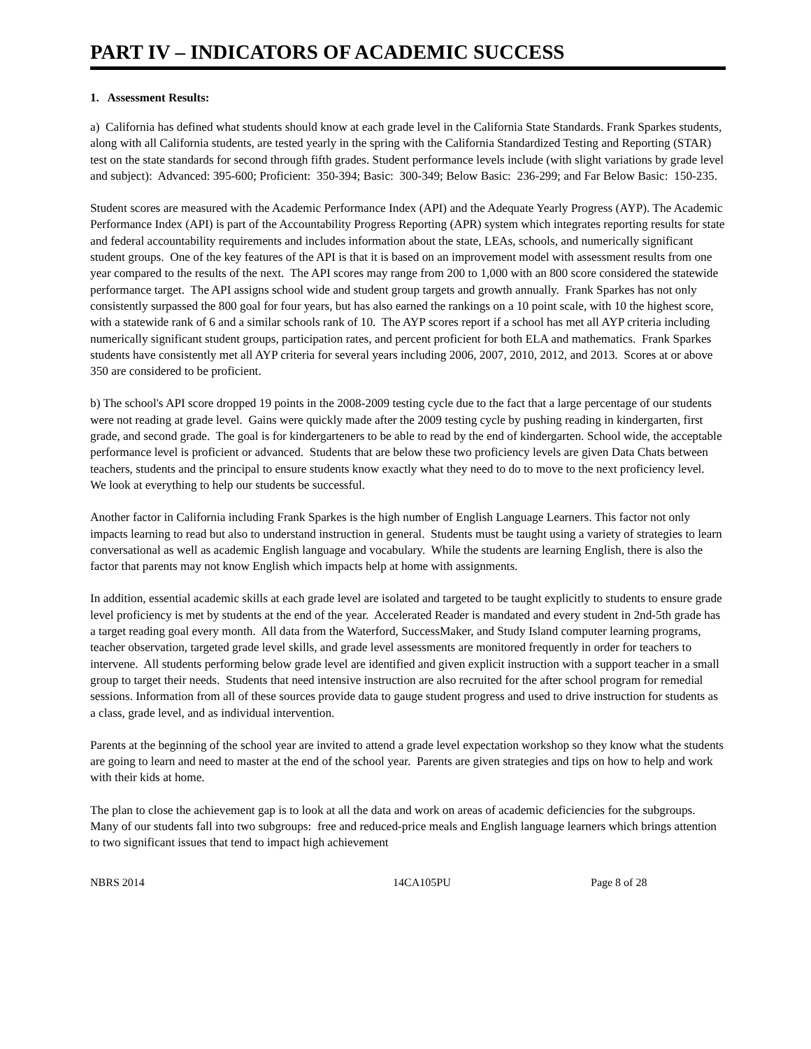PART IV – INDICATORS OF ACADEMIC SUCCESS
1. Assessment Results:
a) California has defined what students should know at each grade level in the California State Standards. Frank Sparkes students, along with all California students, are tested yearly in the spring with the California Standardized Testing and Reporting (STAR) test on the state standards for second through fifth grades. Student performance levels include (with slight variations by grade level and subject): Advanced: 395-600; Proficient: 350-394; Basic: 300-349; Below Basic: 236-299; and Far Below Basic: 150-235.
Student scores are measured with the Academic Performance Index (API) and the Adequate Yearly Progress (AYP). The Academic Performance Index (API) is part of the Accountability Progress Reporting (APR) system which integrates reporting results for state and federal accountability requirements and includes information about the state, LEAs, schools, and numerically significant student groups. One of the key features of the API is that it is based on an improvement model with assessment results from one year compared to the results of the next. The API scores may range from 200 to 1,000 with an 800 score considered the statewide performance target. The API assigns school wide and student group targets and growth annually. Frank Sparkes has not only consistently surpassed the 800 goal for four years, but has also earned the rankings on a 10 point scale, with 10 the highest score, with a statewide rank of 6 and a similar schools rank of 10. The AYP scores report if a school has met all AYP criteria including numerically significant student groups, participation rates, and percent proficient for both ELA and mathematics. Frank Sparkes students have consistently met all AYP criteria for several years including 2006, 2007, 2010, 2012, and 2013. Scores at or above 350 are considered to be proficient.
b) The school's API score dropped 19 points in the 2008-2009 testing cycle due to the fact that a large percentage of our students were not reading at grade level. Gains were quickly made after the 2009 testing cycle by pushing reading in kindergarten, first grade, and second grade. The goal is for kindergarteners to be able to read by the end of kindergarten. School wide, the acceptable performance level is proficient or advanced. Students that are below these two proficiency levels are given Data Chats between teachers, students and the principal to ensure students know exactly what they need to do to move to the next proficiency level. We look at everything to help our students be successful.
Another factor in California including Frank Sparkes is the high number of English Language Learners. This factor not only impacts learning to read but also to understand instruction in general. Students must be taught using a variety of strategies to learn conversational as well as academic English language and vocabulary. While the students are learning English, there is also the factor that parents may not know English which impacts help at home with assignments.
In addition, essential academic skills at each grade level are isolated and targeted to be taught explicitly to students to ensure grade level proficiency is met by students at the end of the year. Accelerated Reader is mandated and every student in 2nd-5th grade has a target reading goal every month. All data from the Waterford, SuccessMaker, and Study Island computer learning programs, teacher observation, targeted grade level skills, and grade level assessments are monitored frequently in order for teachers to intervene. All students performing below grade level are identified and given explicit instruction with a support teacher in a small group to target their needs. Students that need intensive instruction are also recruited for the after school program for remedial sessions. Information from all of these sources provide data to gauge student progress and used to drive instruction for students as a class, grade level, and as individual intervention.
Parents at the beginning of the school year are invited to attend a grade level expectation workshop so they know what the students are going to learn and need to master at the end of the school year. Parents are given strategies and tips on how to help and work with their kids at home.
The plan to close the achievement gap is to look at all the data and work on areas of academic deficiencies for the subgroups. Many of our students fall into two subgroups: free and reduced-price meals and English language learners which brings attention to two significant issues that tend to impact high achievement
NBRS 2014 14CA105PU Page 8 of 28